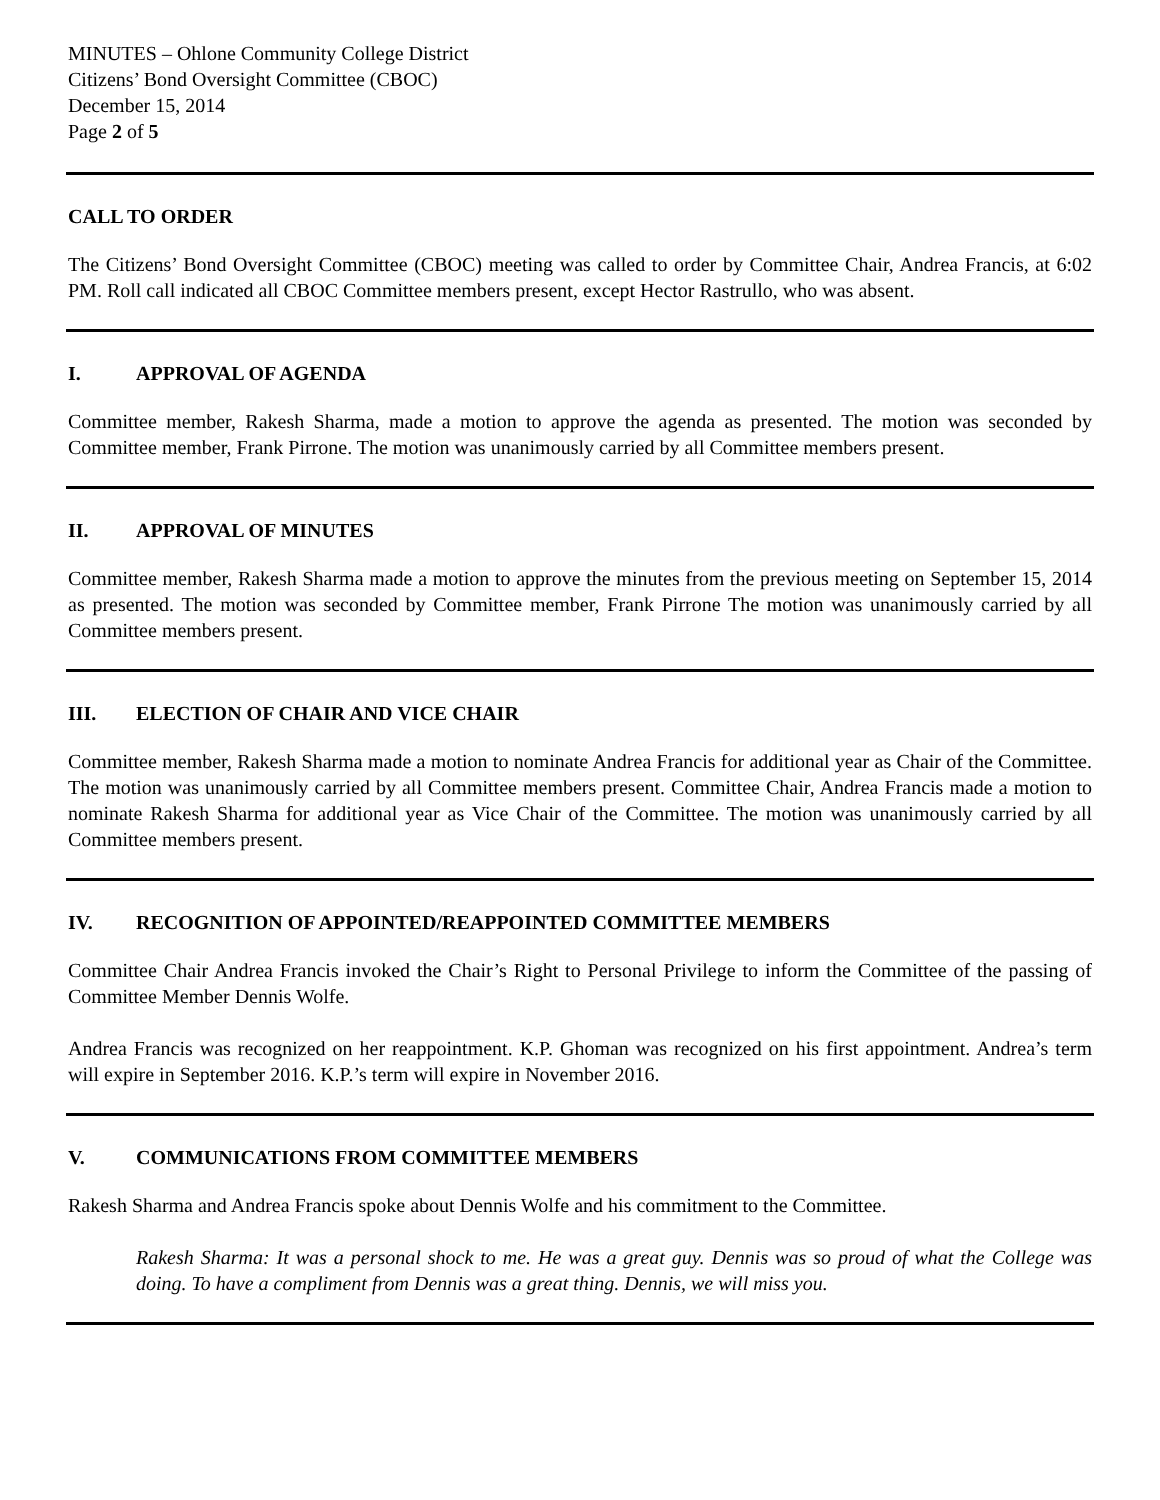MINUTES – Ohlone Community College District
Citizens’ Bond Oversight Committee (CBOC)
December 15, 2014
Page 2 of 5
CALL TO ORDER
The Citizens’ Bond Oversight Committee (CBOC) meeting was called to order by Committee Chair, Andrea Francis, at 6:02 PM. Roll call indicated all CBOC Committee members present, except Hector Rastrullo, who was absent.
I. APPROVAL OF AGENDA
Committee member, Rakesh Sharma, made a motion to approve the agenda as presented. The motion was seconded by Committee member, Frank Pirrone. The motion was unanimously carried by all Committee members present.
II. APPROVAL OF MINUTES
Committee member, Rakesh Sharma made a motion to approve the minutes from the previous meeting on September 15, 2014 as presented. The motion was seconded by Committee member, Frank Pirrone The motion was unanimously carried by all Committee members present.
III. ELECTION OF CHAIR AND VICE CHAIR
Committee member, Rakesh Sharma made a motion to nominate Andrea Francis for additional year as Chair of the Committee. The motion was unanimously carried by all Committee members present. Committee Chair, Andrea Francis made a motion to nominate Rakesh Sharma for additional year as Vice Chair of the Committee. The motion was unanimously carried by all Committee members present.
IV. RECOGNITION OF APPOINTED/REAPPOINTED COMMITTEE MEMBERS
Committee Chair Andrea Francis invoked the Chair’s Right to Personal Privilege to inform the Committee of the passing of Committee Member Dennis Wolfe.
Andrea Francis was recognized on her reappointment. K.P. Ghoman was recognized on his first appointment. Andrea’s term will expire in September 2016. K.P.’s term will expire in November 2016.
V. COMMUNICATIONS FROM COMMITTEE MEMBERS
Rakesh Sharma and Andrea Francis spoke about Dennis Wolfe and his commitment to the Committee.
Rakesh Sharma: It was a personal shock to me. He was a great guy. Dennis was so proud of what the College was doing. To have a compliment from Dennis was a great thing. Dennis, we will miss you.